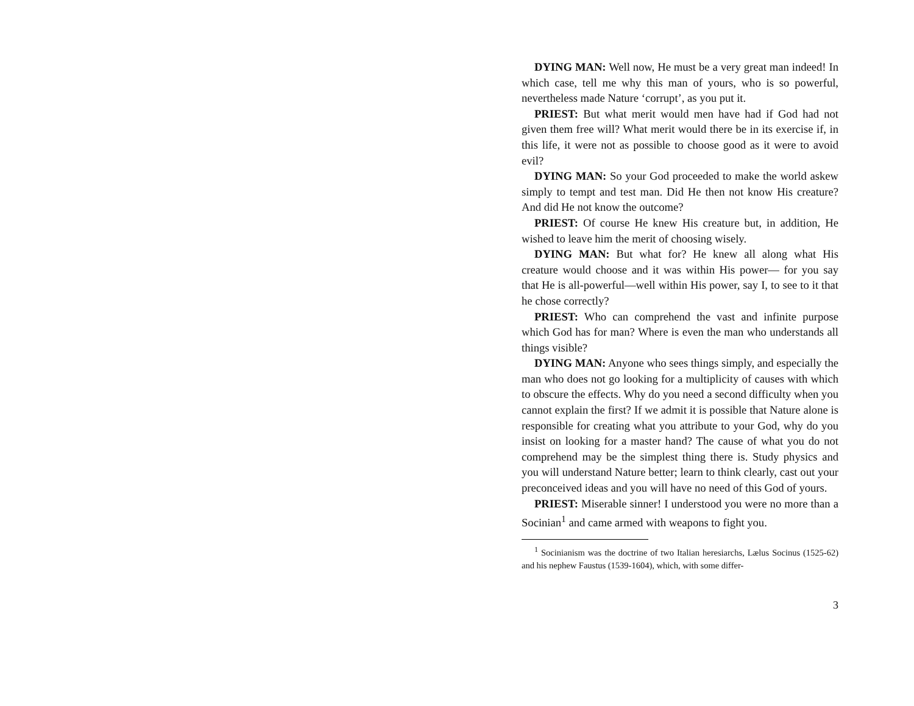DYING MAN: Well now, He must be a very great man indeed! In which case, tell me why this man of yours, who is so powerful, nevertheless made Nature ‘corrupt’, as you put it.
PRIEST: But what merit would men have had if God had not given them free will? What merit would there be in its exercise if, in this life, it were not as possible to choose good as it were to avoid evil?
DYING MAN: So your God proceeded to make the world askew simply to tempt and test man. Did He then not know His creature? And did He not know the outcome?
PRIEST: Of course He knew His creature but, in addition, He wished to leave him the merit of choosing wisely.
DYING MAN: But what for? He knew all along what His creature would choose and it was within His power— for you say that He is all-powerful—well within His power, say I, to see to it that he chose correctly?
PRIEST: Who can comprehend the vast and infinite purpose which God has for man? Where is even the man who understands all things visible?
DYING MAN: Anyone who sees things simply, and especially the man who does not go looking for a multiplicity of causes with which to obscure the effects. Why do you need a second difficulty when you cannot explain the first? If we admit it is possible that Nature alone is responsible for creating what you attribute to your God, why do you insist on looking for a master hand? The cause of what you do not comprehend may be the simplest thing there is. Study physics and you will understand Nature better; learn to think clearly, cast out your preconceived ideas and you will have no need of this God of yours.
PRIEST: Miserable sinner! I understood you were no more than a Socinian<sup>1</sup> and came armed with weapons to fight you.
<sup>1</sup> Socinianism was the doctrine of two Italian heresiarchs, Lælus Socinus (1525-62) and his nephew Faustus (1539-1604), which, with some differ-
3